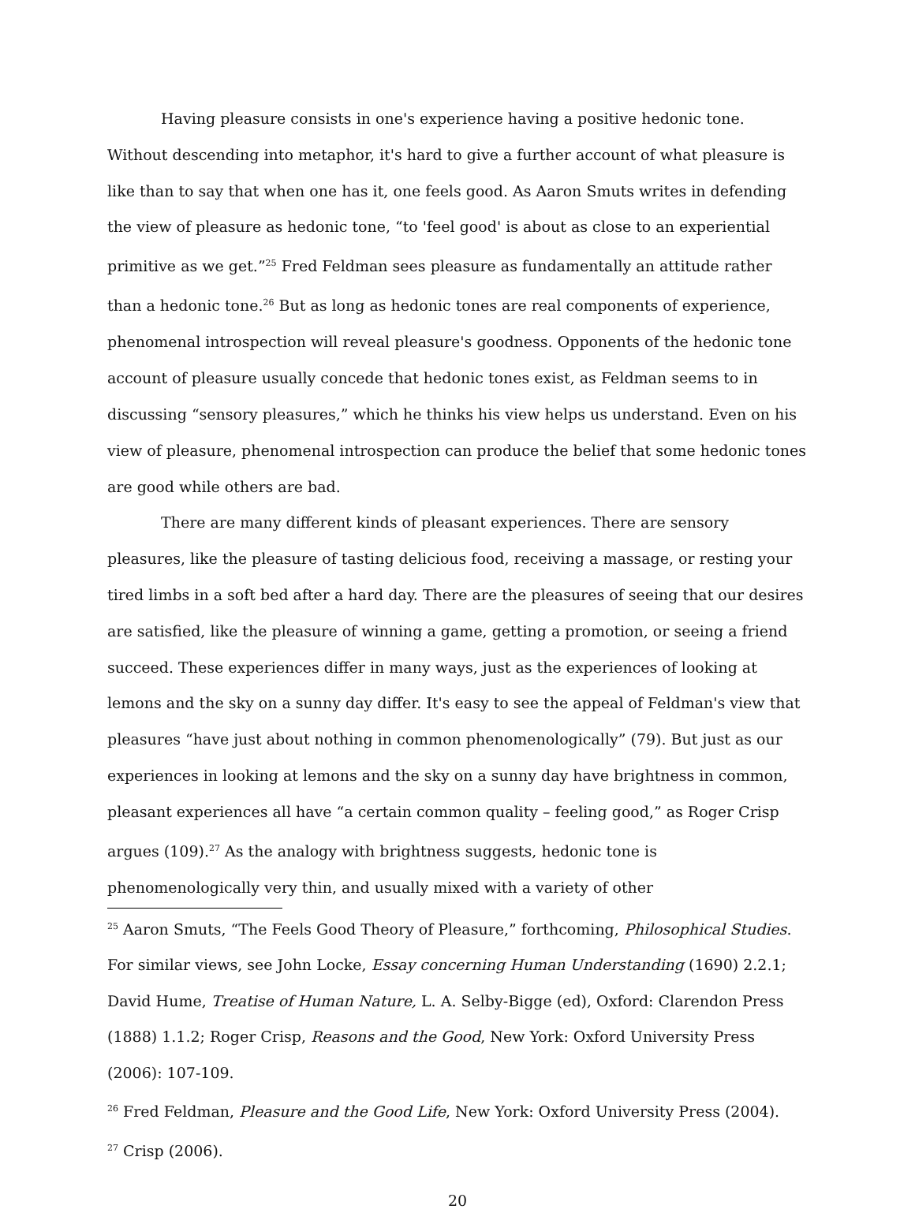Having pleasure consists in one's experience having a positive hedonic tone. Without descending into metaphor, it's hard to give a further account of what pleasure is like than to say that when one has it, one feels good. As Aaron Smuts writes in defending the view of pleasure as hedonic tone, “to 'feel good' is about as close to an experiential primitive as we get.”<sup>25</sup> Fred Feldman sees pleasure as fundamentally an attitude rather than a hedonic tone.<sup>26</sup> But as long as hedonic tones are real components of experience, phenomenal introspection will reveal pleasure's goodness. Opponents of the hedonic tone account of pleasure usually concede that hedonic tones exist, as Feldman seems to in discussing “sensory pleasures,” which he thinks his view helps us understand. Even on his view of pleasure, phenomenal introspection can produce the belief that some hedonic tones are good while others are bad.
There are many different kinds of pleasant experiences. There are sensory pleasures, like the pleasure of tasting delicious food, receiving a massage, or resting your tired limbs in a soft bed after a hard day. There are the pleasures of seeing that our desires are satisfied, like the pleasure of winning a game, getting a promotion, or seeing a friend succeed. These experiences differ in many ways, just as the experiences of looking at lemons and the sky on a sunny day differ. It's easy to see the appeal of Feldman's view that pleasures “have just about nothing in common phenomenologically” (79). But just as our experiences in looking at lemons and the sky on a sunny day have brightness in common, pleasant experiences all have “a certain common quality – feeling good,” as Roger Crisp argues (109).<sup>27</sup> As the analogy with brightness suggests, hedonic tone is phenomenologically very thin, and usually mixed with a variety of other
<sup>25</sup> Aaron Smuts, “The Feels Good Theory of Pleasure,” forthcoming, Philosophical Studies. For similar views, see John Locke, Essay concerning Human Understanding (1690) 2.2.1; David Hume, Treatise of Human Nature, L. A. Selby-Bigge (ed), Oxford: Clarendon Press (1888) 1.1.2; Roger Crisp, Reasons and the Good, New York: Oxford University Press (2006): 107-109.
<sup>26</sup> Fred Feldman, Pleasure and the Good Life, New York: Oxford University Press (2004).
<sup>27</sup> Crisp (2006).
20